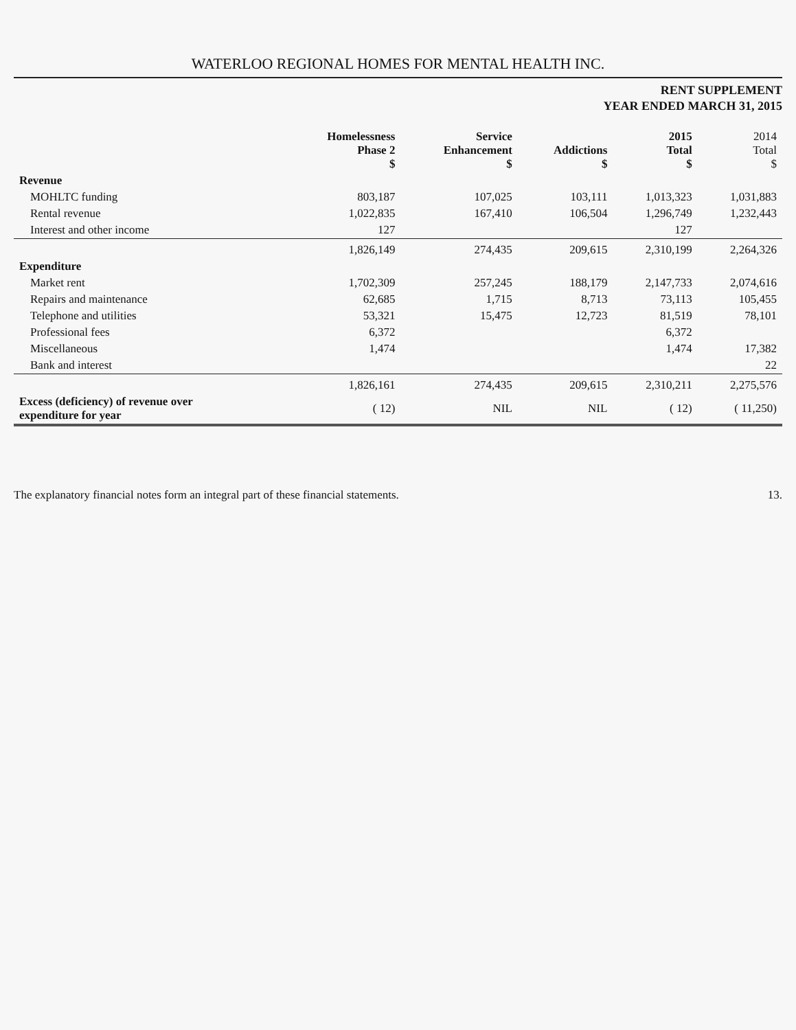WATERLOO REGIONAL HOMES FOR MENTAL HEALTH INC.
RENT SUPPLEMENT
YEAR ENDED MARCH 31, 2015
| | Homelessness Phase 2 $ | Service Enhancement $ | Addictions $ | 2015 Total $ | 2014 Total $ |
| --- | --- | --- | --- | --- | --- |
| Revenue | | | | | |
| MOHLTC funding | 803,187 | 107,025 | 103,111 | 1,013,323 | 1,031,883 |
| Rental revenue | 1,022,835 | 167,410 | 106,504 | 1,296,749 | 1,232,443 |
| Interest and other income | 127 | | | 127 | |
| | 1,826,149 | 274,435 | 209,615 | 2,310,199 | 2,264,326 |
| Expenditure | | | | | |
| Market rent | 1,702,309 | 257,245 | 188,179 | 2,147,733 | 2,074,616 |
| Repairs and maintenance | 62,685 | 1,715 | 8,713 | 73,113 | 105,455 |
| Telephone and utilities | 53,321 | 15,475 | 12,723 | 81,519 | 78,101 |
| Professional fees | 6,372 | | | 6,372 | |
| Miscellaneous | 1,474 | | | 1,474 | 17,382 |
| Bank and interest | | | | | 22 |
| | 1,826,161 | 274,435 | 209,615 | 2,310,211 | 2,275,576 |
| Excess (deficiency) of revenue over expenditure for year | ( 12) | NIL | NIL | ( 12) | ( 11,250) |
The explanatory financial notes form an integral part of these financial statements. 13.